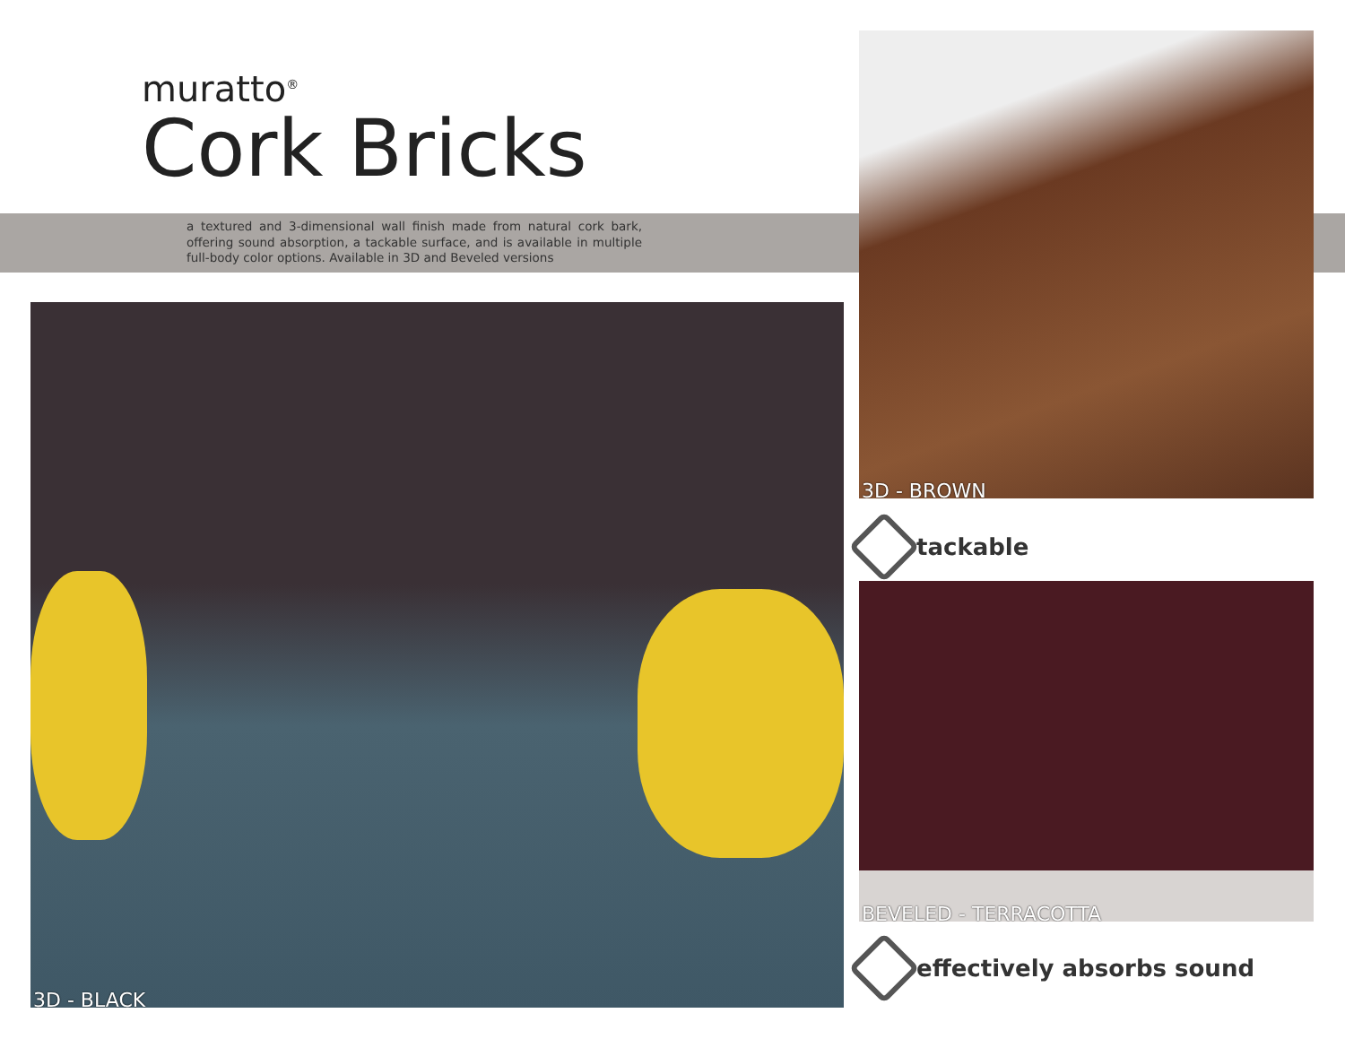muratto<sup>®</sup>
Cork Bricks
a textured and 3-dimensional wall finish made from natural cork bark, offering sound absorption, a tackable surface, and is available in multiple full-body color options. Available in 3D and Beveled versions
3D - BLACK
3D - BROWN
tackable
BEVELED - TERRACOTTA
effectively absorbs sound